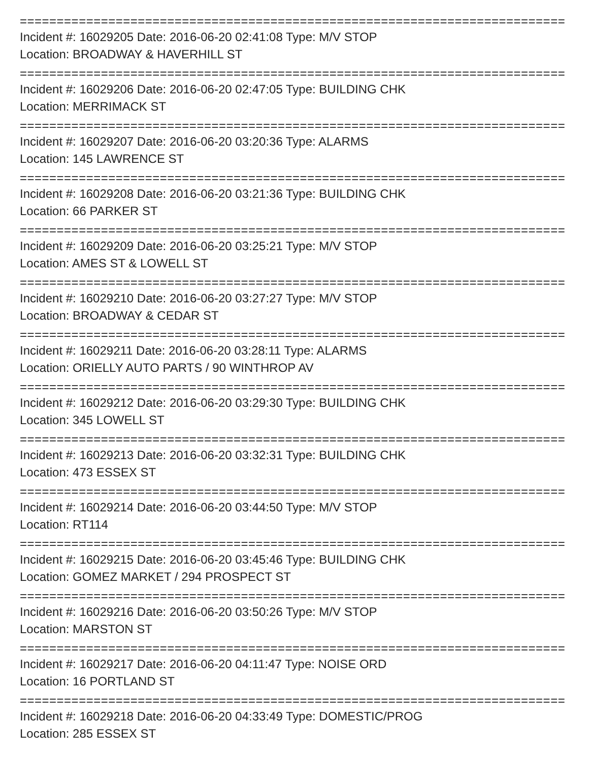================================================================================================
Incident #: 16029205 Date: 2016-06-20 02:41:08 Type: M/V STOP
Location: BROADWAY & HAVERHILL ST
================================================================================================
Incident #: 16029206 Date: 2016-06-20 02:47:05 Type: BUILDING CHK
Location: MERRIMACK ST
================================================================================================
Incident #: 16029207 Date: 2016-06-20 03:20:36 Type: ALARMS
Location: 145 LAWRENCE ST
================================================================================================
Incident #: 16029208 Date: 2016-06-20 03:21:36 Type: BUILDING CHK
Location: 66 PARKER ST
================================================================================================
Incident #: 16029209 Date: 2016-06-20 03:25:21 Type: M/V STOP
Location: AMES ST & LOWELL ST
================================================================================================
Incident #: 16029210 Date: 2016-06-20 03:27:27 Type: M/V STOP
Location: BROADWAY & CEDAR ST
================================================================================================
Incident #: 16029211 Date: 2016-06-20 03:28:11 Type: ALARMS
Location: ORIELLY AUTO PARTS / 90 WINTHROP AV
================================================================================================
Incident #: 16029212 Date: 2016-06-20 03:29:30 Type: BUILDING CHK
Location: 345 LOWELL ST
================================================================================================
Incident #: 16029213 Date: 2016-06-20 03:32:31 Type: BUILDING CHK
Location: 473 ESSEX ST
================================================================================================
Incident #: 16029214 Date: 2016-06-20 03:44:50 Type: M/V STOP
Location: RT114
================================================================================================
Incident #: 16029215 Date: 2016-06-20 03:45:46 Type: BUILDING CHK
Location: GOMEZ MARKET / 294 PROSPECT ST
================================================================================================
Incident #: 16029216 Date: 2016-06-20 03:50:26 Type: M/V STOP
Location: MARSTON ST
================================================================================================
Incident #: 16029217 Date: 2016-06-20 04:11:47 Type: NOISE ORD
Location: 16 PORTLAND ST
================================================================================================
Incident #: 16029218 Date: 2016-06-20 04:33:49 Type: DOMESTIC/PROG
Location: 285 ESSEX ST